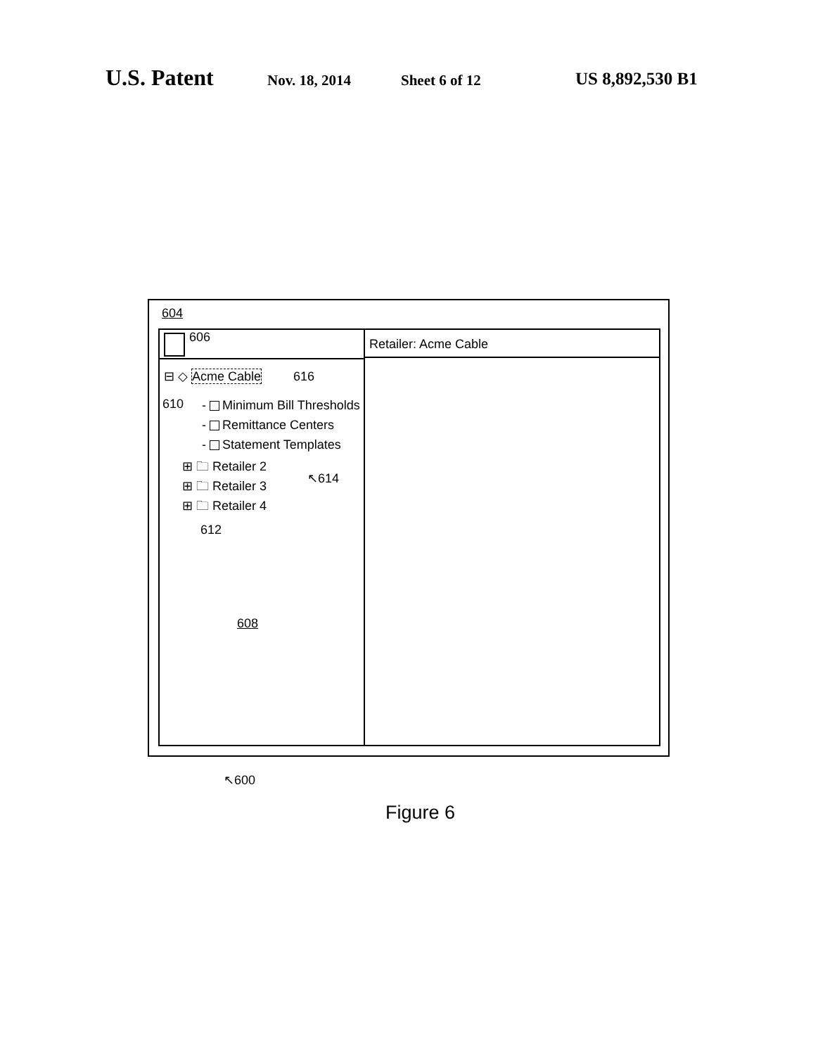U.S. Patent Nov. 18, 2014 Sheet 6 of 12 US 8,892,530 B1
604
606
⊟ ◇ Acme Cable 616
610 - Minimum Bill Thresholds
- Remittance Centers
- Statement Templates
⊞ 🗀 Retailer 2
↖614
⊞ 🗀 Retailer 3
⊞ 🗀 Retailer 4
612
608
Retailer: Acme Cable
↖600
Figure 6